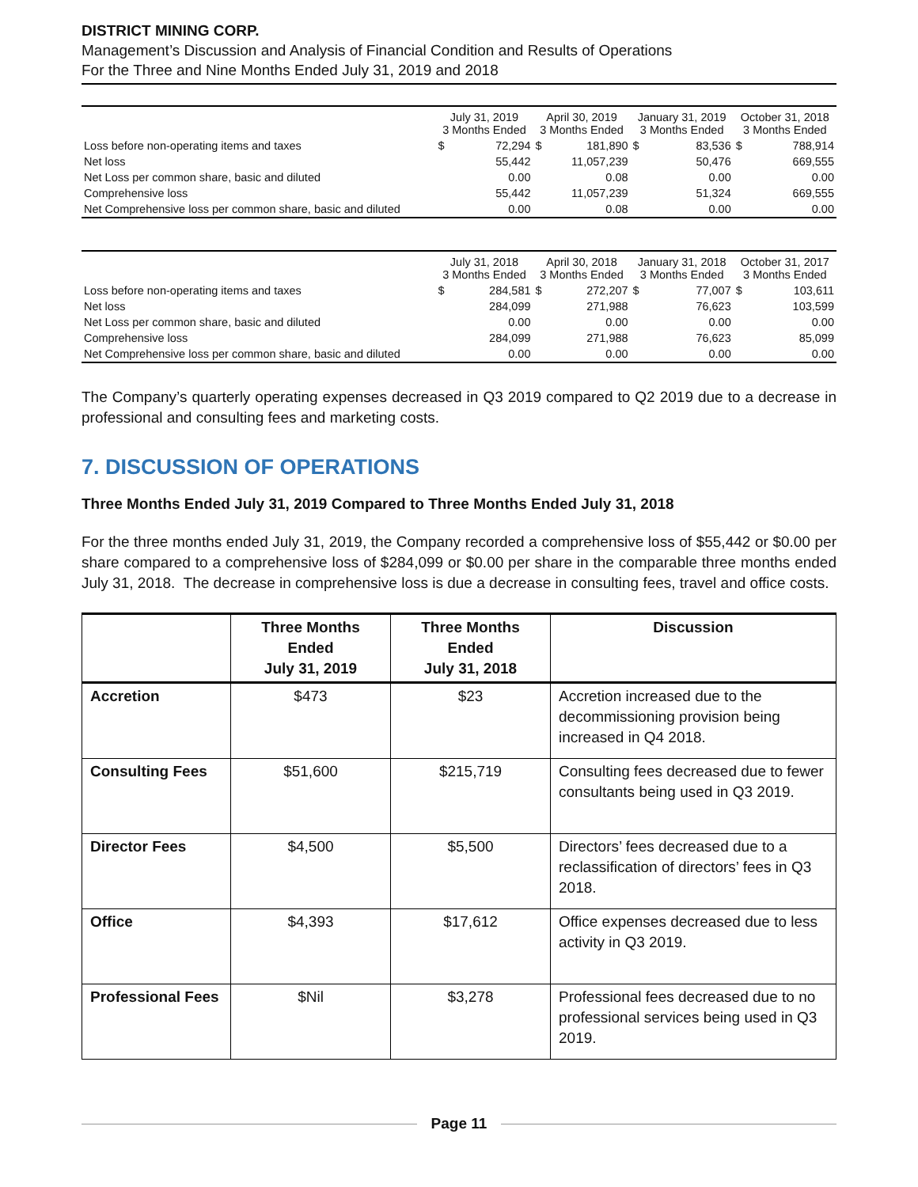DISTRICT MINING CORP.
Management’s Discussion and Analysis of Financial Condition and Results of Operations
For the Three and Nine Months Ended July 31, 2019 and 2018
| | July 31, 2019 3 Months Ended | | April 30, 2019 3 Months Ended | | January 31, 2019 3 Months Ended | | October 31, 2018 3 Months Ended | |
| Loss before non-operating items and taxes | $ | 72,294 | $ | 181,890 | $ | 83,536 | $ | 788,914 |
| Net loss | | 55,442 | | 11,057,239 | | 50,476 | | 669,555 |
| Net Loss per common share, basic and diluted | | 0.00 | | 0.08 | | 0.00 | | 0.00 |
| Comprehensive loss | | 55,442 | | 11,057,239 | | 51,324 | | 669,555 |
| Net Comprehensive loss per common share, basic and diluted | | 0.00 | | 0.08 | | 0.00 | | 0.00 |
| | July 31, 2018 3 Months Ended | | April 30, 2018 3 Months Ended | | January 31, 2018 3 Months Ended | | October 31, 2017 3 Months Ended | |
| Loss before non-operating items and taxes | $ | 284,581 | $ | 272,207 | $ | 77,007 | $ | 103,611 |
| Net loss | | 284,099 | | 271,988 | | 76,623 | | 103,599 |
| Net Loss per common share, basic and diluted | | 0.00 | | 0.00 | | 0.00 | | 0.00 |
| Comprehensive loss | | 284,099 | | 271,988 | | 76,623 | | 85,099 |
| Net Comprehensive loss per common share, basic and diluted | | 0.00 | | 0.00 | | 0.00 | | 0.00 |
The Company’s quarterly operating expenses decreased in Q3 2019 compared to Q2 2019 due to a decrease in professional and consulting fees and marketing costs.
7. DISCUSSION OF OPERATIONS
Three Months Ended July 31, 2019 Compared to Three Months Ended July 31, 2018
For the three months ended July 31, 2019, the Company recorded a comprehensive loss of $55,442 or $0.00 per share compared to a comprehensive loss of $284,099 or $0.00 per share in the comparable three months ended July 31, 2018. The decrease in comprehensive loss is due a decrease in consulting fees, travel and office costs.
| | Three Months Ended July 31, 2019 | Three Months Ended July 31, 2018 | Discussion |
| --- | --- | --- | --- |
| Accretion | $473 | $23 | Accretion increased due to the decommissioning provision being increased in Q4 2018. |
| Consulting Fees | $51,600 | $215,719 | Consulting fees decreased due to fewer consultants being used in Q3 2019. |
| Director Fees | $4,500 | $5,500 | Directors’ fees decreased due to a reclassification of directors’ fees in Q3 2018. |
| Office | $4,393 | $17,612 | Office expenses decreased due to less activity in Q3 2019. |
| Professional Fees | $Nil | $3,278 | Professional fees decreased due to no professional services being used in Q3 2019. |
Page 11